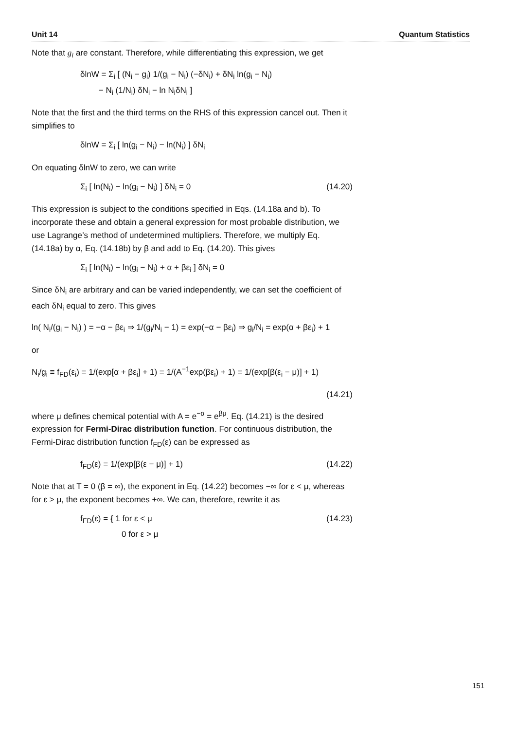Unit 14 Quantum Statistics
Note that g<sub>i</sub> are constant. Therefore, while differentiating this expression, we get
δlnW = Σ<sub>i</sub> [ (N<sub>i</sub> − g<sub>i</sub>) 1/(g<sub>i</sub> − N<sub>i</sub>) (−δN<sub>i</sub>) + δN<sub>i</sub> ln(g<sub>i</sub> − N<sub>i</sub>)
− N<sub>i</sub> (1/N<sub>i</sub>) δN<sub>i</sub> − ln N<sub>i</sub>δN<sub>i</sub> ]
Note that the first and the third terms on the RHS of this expression cancel out. Then it simplifies to
δlnW = Σ<sub>i</sub> [ ln(g<sub>i</sub> − N<sub>i</sub>) − ln(N<sub>i</sub>) ] δN<sub>i</sub>
On equating δlnW to zero, we can write
Σ<sub>i</sub> [ ln(N<sub>i</sub>) − ln(g<sub>i</sub> − N<sub>i</sub>) ] δN<sub>i</sub> = 0 (14.20)
This expression is subject to the conditions specified in Eqs. (14.18a and b). To incorporate these and obtain a general expression for most probable distribution, we use Lagrange’s method of undetermined multipliers. Therefore, we multiply Eq. (14.18a) by α, Eq. (14.18b) by β and add to Eq. (14.20). This gives
Σ<sub>i</sub> [ ln(N<sub>i</sub>) − ln(g<sub>i</sub> − N<sub>i</sub>) + α + βε<sub>i</sub> ] δN<sub>i</sub> = 0
Since δN<sub>i</sub> are arbitrary and can be varied independently, we can set the coefficient of each δN<sub>i</sub> equal to zero. This gives
ln( N<sub>i</sub>/(g<sub>i</sub> − N<sub>i</sub>) ) = −α − βε<sub>i</sub> ⇒ 1/(g<sub>i</sub>/N<sub>i</sub> − 1) = exp(−α − βε<sub>i</sub>) ⇒ g<sub>i</sub>/N<sub>i</sub> = exp(α + βε<sub>i</sub>) + 1
or
N<sub>i</sub>/g<sub>i</sub> ≡ f<sub>FD</sub>(ε<sub>i</sub>) = 1/(exp[α + βε<sub>i</sub>] + 1) = 1/(A<sup>−1</sup>exp(βε<sub>i</sub>) + 1) = 1/(exp[β(ε<sub>i</sub> − μ)] + 1)
(14.21)
where μ defines chemical potential with A = e<sup>−α</sup> = e<sup>βμ</sup>. Eq. (14.21) is the desired expression for Fermi-Dirac distribution function. For continuous distribution, the Fermi-Dirac distribution function f<sub>FD</sub>(ε) can be expressed as
f<sub>FD</sub>(ε) = 1/(exp[β(ε − μ)] + 1) (14.22)
Note that at T = 0 (β = ∞), the exponent in Eq. (14.22) becomes −∞ for ε < μ, whereas for ε > μ, the exponent becomes +∞. We can, therefore, rewrite it as
f<sub>FD</sub>(ε) = { 1 for ε < μ
0 for ε > μ (14.23)
151